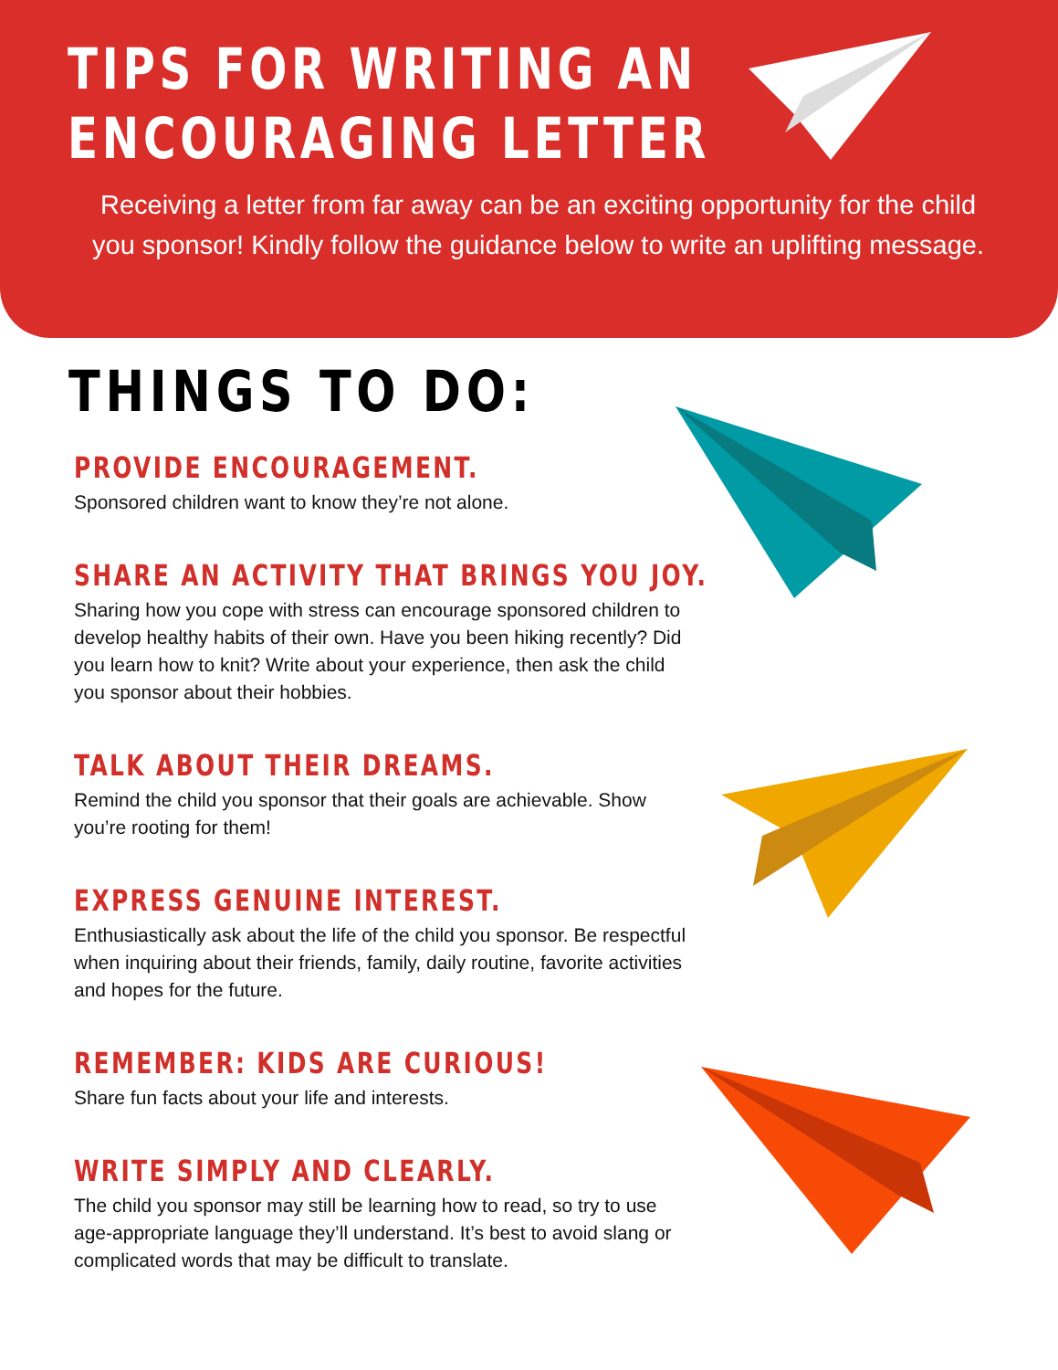TIPS FOR WRITING AN
ENCOURAGING LETTER
Receiving a letter from far away can be an exciting opportunity for the child you sponsor! Kindly follow the guidance below to write an uplifting message.
THINGS TO DO:
PROVIDE ENCOURAGEMENT.
Sponsored children want to know they’re not alone.
SHARE AN ACTIVITY THAT BRINGS YOU JOY.
Sharing how you cope with stress can encourage sponsored children to develop healthy habits of their own. Have you been hiking recently? Did you learn how to knit? Write about your experience, then ask the child you sponsor about their hobbies.
TALK ABOUT THEIR DREAMS.
Remind the child you sponsor that their goals are achievable. Show you’re rooting for them!
EXPRESS GENUINE INTEREST.
Enthusiastically ask about the life of the child you sponsor. Be respectful when inquiring about their friends, family, daily routine, favorite activities and hopes for the future.
REMEMBER: KIDS ARE CURIOUS!
Share fun facts about your life and interests.
WRITE SIMPLY AND CLEARLY.
The child you sponsor may still be learning how to read, so try to use age-appropriate language they’ll understand. It’s best to avoid slang or complicated words that may be difficult to translate.